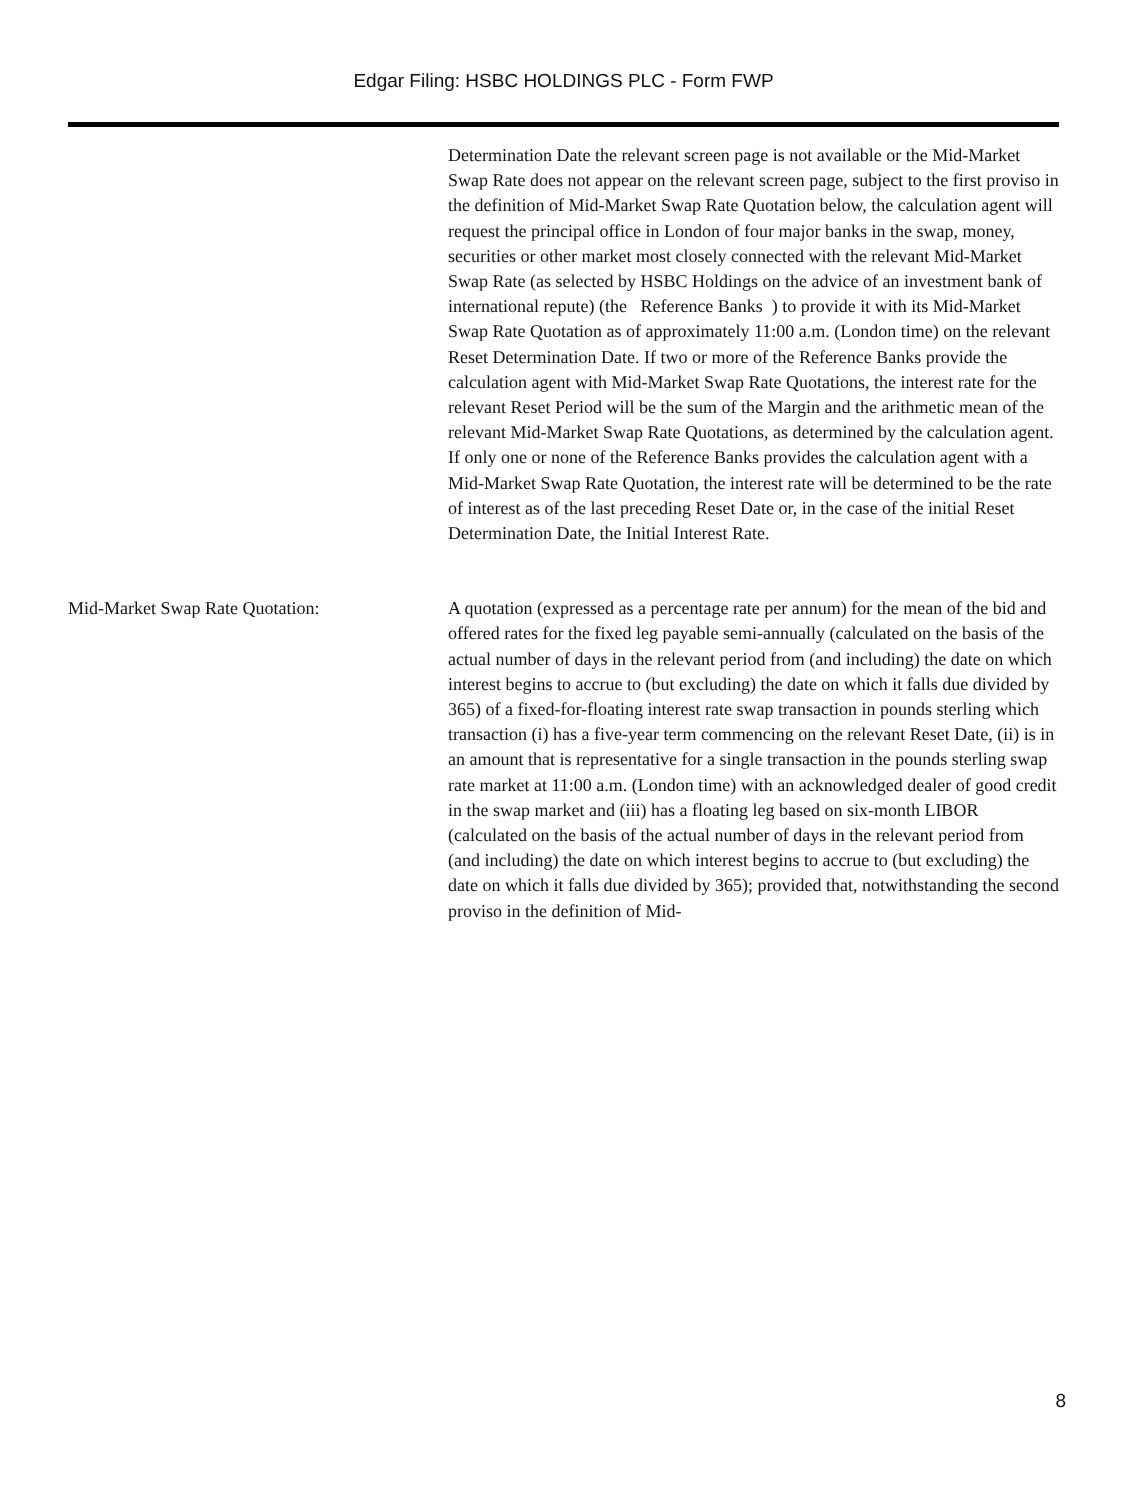Edgar Filing: HSBC HOLDINGS PLC - Form FWP
Determination Date the relevant screen page is not available or the Mid-Market Swap Rate does not appear on the relevant screen page, subject to the first proviso in the definition of Mid-Market Swap Rate Quotation below, the calculation agent will request the principal office in London of four major banks in the swap, money, securities or other market most closely connected with the relevant Mid-Market Swap Rate (as selected by HSBC Holdings on the advice of an investment bank of international repute) (the Reference Banks ) to provide it with its Mid-Market Swap Rate Quotation as of approximately 11:00 a.m. (London time) on the relevant Reset Determination Date. If two or more of the Reference Banks provide the calculation agent with Mid-Market Swap Rate Quotations, the interest rate for the relevant Reset Period will be the sum of the Margin and the arithmetic mean of the relevant Mid-Market Swap Rate Quotations, as determined by the calculation agent. If only one or none of the Reference Banks provides the calculation agent with a Mid-Market Swap Rate Quotation, the interest rate will be determined to be the rate of interest as of the last preceding Reset Date or, in the case of the initial Reset Determination Date, the Initial Interest Rate.
Mid-Market Swap Rate Quotation: A quotation (expressed as a percentage rate per annum) for the mean of the bid and offered rates for the fixed leg payable semi-annually (calculated on the basis of the actual number of days in the relevant period from (and including) the date on which interest begins to accrue to (but excluding) the date on which it falls due divided by 365) of a fixed-for-floating interest rate swap transaction in pounds sterling which transaction (i) has a five-year term commencing on the relevant Reset Date, (ii) is in an amount that is representative for a single transaction in the pounds sterling swap rate market at 11:00 a.m. (London time) with an acknowledged dealer of good credit in the swap market and (iii) has a floating leg based on six-month LIBOR (calculated on the basis of the actual number of days in the relevant period from (and including) the date on which interest begins to accrue to (but excluding) the date on which it falls due divided by 365); provided that, notwithstanding the second proviso in the definition of Mid-
8